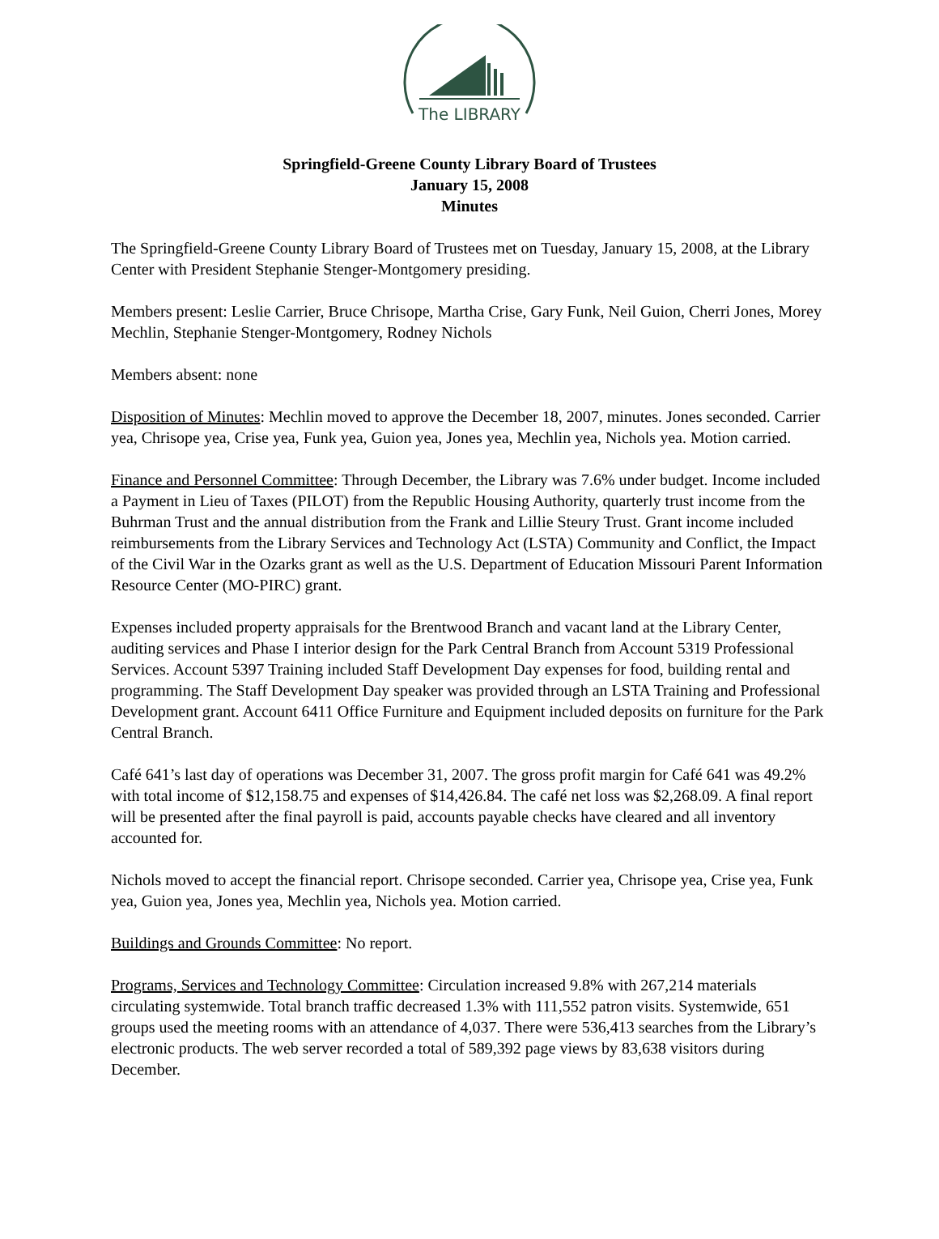The LIBRARY
Springfield-Greene County Library Board of Trustees
January 15, 2008
Minutes
The Springfield-Greene County Library Board of Trustees met on Tuesday, January 15, 2008, at the Library Center with President Stephanie Stenger-Montgomery presiding.
Members present: Leslie Carrier, Bruce Chrisope, Martha Crise, Gary Funk, Neil Guion, Cherri Jones, Morey Mechlin, Stephanie Stenger-Montgomery, Rodney Nichols
Members absent: none
Disposition of Minutes: Mechlin moved to approve the December 18, 2007, minutes. Jones seconded. Carrier yea, Chrisope yea, Crise yea, Funk yea, Guion yea, Jones yea, Mechlin yea, Nichols yea. Motion carried.
Finance and Personnel Committee: Through December, the Library was 7.6% under budget. Income included a Payment in Lieu of Taxes (PILOT) from the Republic Housing Authority, quarterly trust income from the Buhrman Trust and the annual distribution from the Frank and Lillie Steury Trust. Grant income included reimbursements from the Library Services and Technology Act (LSTA) Community and Conflict, the Impact of the Civil War in the Ozarks grant as well as the U.S. Department of Education Missouri Parent Information Resource Center (MO-PIRC) grant.
Expenses included property appraisals for the Brentwood Branch and vacant land at the Library Center, auditing services and Phase I interior design for the Park Central Branch from Account 5319 Professional Services. Account 5397 Training included Staff Development Day expenses for food, building rental and programming. The Staff Development Day speaker was provided through an LSTA Training and Professional Development grant. Account 6411 Office Furniture and Equipment included deposits on furniture for the Park Central Branch.
Café 641’s last day of operations was December 31, 2007. The gross profit margin for Café 641 was 49.2% with total income of $12,158.75 and expenses of $14,426.84. The café net loss was $2,268.09. A final report will be presented after the final payroll is paid, accounts payable checks have cleared and all inventory accounted for.
Nichols moved to accept the financial report. Chrisope seconded. Carrier yea, Chrisope yea, Crise yea, Funk yea, Guion yea, Jones yea, Mechlin yea, Nichols yea. Motion carried.
Buildings and Grounds Committee: No report.
Programs, Services and Technology Committee: Circulation increased 9.8% with 267,214 materials circulating systemwide. Total branch traffic decreased 1.3% with 111,552 patron visits. Systemwide, 651 groups used the meeting rooms with an attendance of 4,037. There were 536,413 searches from the Library’s electronic products. The web server recorded a total of 589,392 page views by 83,638 visitors during December.